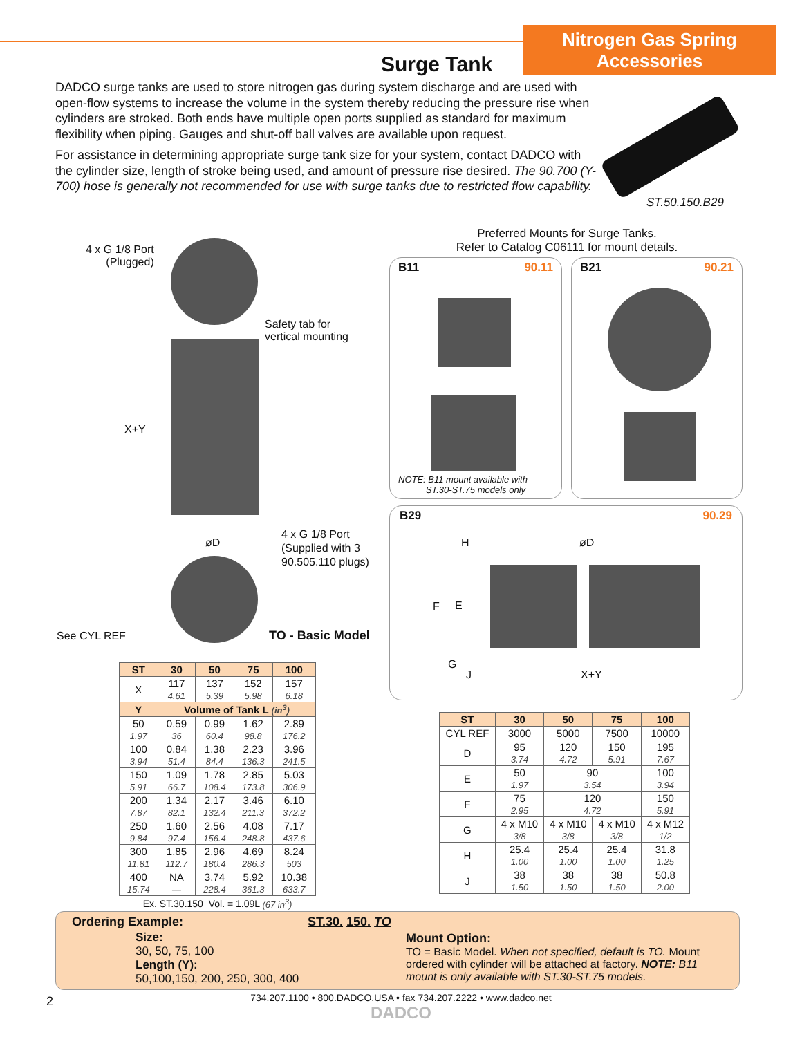Nitrogen Gas Spring
Accessories
Surge Tank
DADCO surge tanks are used to store nitrogen gas during system discharge and are used with open-flow systems to increase the volume in the system thereby reducing the pressure rise when cylinders are stroked. Both ends have multiple open ports supplied as standard for maximum flexibility when piping. Gauges and shut-off ball valves are available upon request.
For assistance in determining appropriate surge tank size for your system, contact DADCO with the cylinder size, length of stroke being used, and amount of pressure rise desired. The 90.700 (Y-700) hose is generally not recommended for use with surge tanks due to restricted flow capability.
ST.50.150.B29
4 x G 1/8 Port
(Plugged)
Safety tab for
vertical mounting
X+Y
øD
4 x G 1/8 Port
(Supplied with 3
90.505.110 plugs)
See CYL REF TO - Basic Model
Preferred Mounts for Surge Tanks.
Refer to Catalog C06111 for mount details.
B11 90.11
NOTE: B11 mount available with
ST.30-ST.75 models only
B21 90.21
B29 90.29
H øD
F E
G
J X+Y
| ST | 30 | 50 | 75 | 100 |
| --- | --- | --- | --- | --- |
| X | 117 4.61 | 137 5.39 | 152 5.98 | 157 6.18 |
| Y | Volume of Tank L (in<sup>3</sup>) | | | |
| 50 1.97 | 0.59 36 | 0.99 60.4 | 1.62 98.8 | 2.89 176.2 |
| 100 3.94 | 0.84 51.4 | 1.38 84.4 | 2.23 136.3 | 3.96 241.5 |
| 150 5.91 | 1.09 66.7 | 1.78 108.4 | 2.85 173.8 | 5.03 306.9 |
| 200 7.87 | 1.34 82.1 | 2.17 132.4 | 3.46 211.3 | 6.10 372.2 |
| 250 9.84 | 1.60 97.4 | 2.56 156.4 | 4.08 248.8 | 7.17 437.6 |
| 300 11.81 | 1.85 112.7 | 2.96 180.4 | 4.69 286.3 | 8.24 503 |
| 400 15.74 | NA — | 3.74 228.4 | 5.92 361.3 | 10.38 633.7 |
| Ex. ST.30.150 Vol. = 1.09L (67 in<sup>3</sup>) | | | | |
| ST | 30 | 50 | 75 | 100 |
| --- | --- | --- | --- | --- |
| CYL REF | 3000 | 5000 | 7500 | 10000 |
| D | 95 3.74 | 120 4.72 | 150 5.91 | 195 7.67 |
| E | 50 1.97 | 90 3.54 | | 100 3.94 |
| F | 75 2.95 | 120 4.72 | | 150 5.91 |
| G | 4 x M10 3/8 | 4 x M10 3/8 | 4 x M10 3/8 | 4 x M12 1/2 |
| H | 25.4 1.00 | 25.4 1.00 | 25.4 1.00 | 31.8 1.25 |
| J | 38 1.50 | 38 1.50 | 38 1.50 | 50.8 2.00 |
Ordering Example: ST.30. 150. TO
Size:
30, 50, 75, 100
Length (Y):
50,100,150, 200, 250, 300, 400
Mount Option:
TO = Basic Model. When not specified, default is TO. Mount ordered with cylinder will be attached at factory. NOTE: B11 mount is only available with ST.30-ST.75 models.
2
734.207.1100 • 800.DADCO.USA • fax 734.207.2222 • www.dadco.net
DADCO